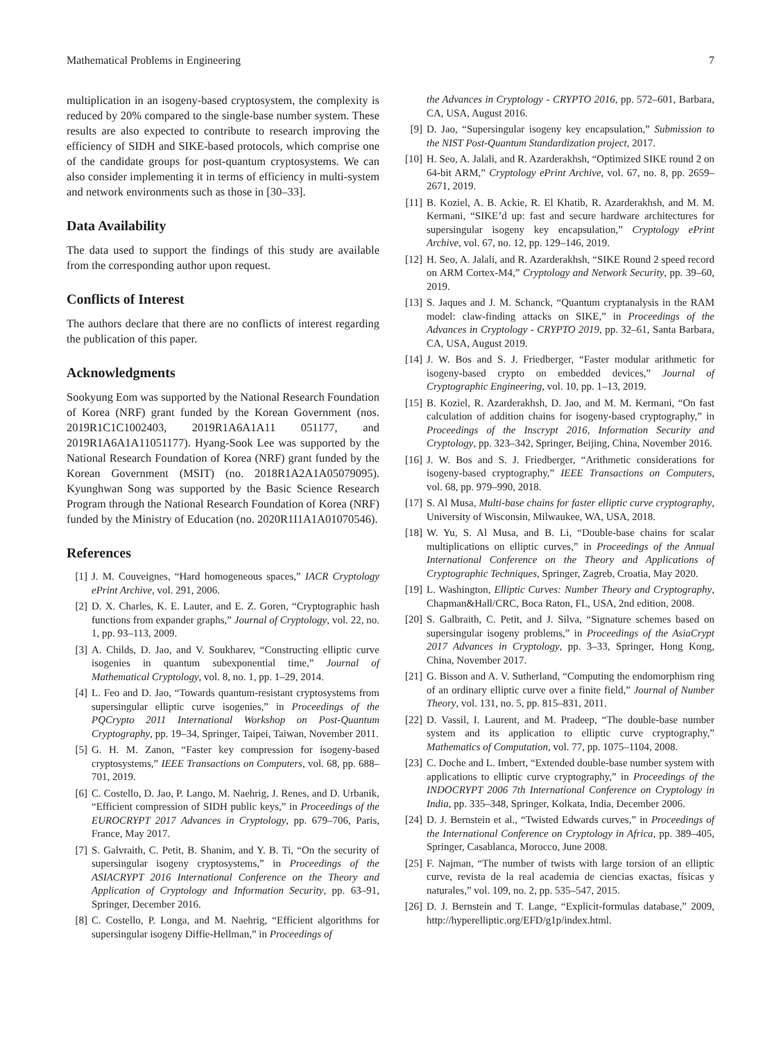Mathematical Problems in Engineering 7
multiplication in an isogeny-based cryptosystem, the complexity is reduced by 20% compared to the single-base number system. These results are also expected to contribute to research improving the efficiency of SIDH and SIKE-based protocols, which comprise one of the candidate groups for post-quantum cryptosystems. We can also consider implementing it in terms of efficiency in multi-system and network environments such as those in [30–33].
Data Availability
The data used to support the findings of this study are available from the corresponding author upon request.
Conflicts of Interest
The authors declare that there are no conflicts of interest regarding the publication of this paper.
Acknowledgments
Sookyung Eom was supported by the National Research Foundation of Korea (NRF) grant funded by the Korean Government (nos. 2019R1C1C1002403, 2019R1A6A1A11 051177, and 2019R1A6A1A11051177). Hyang-Sook Lee was supported by the National Research Foundation of Korea (NRF) grant funded by the Korean Government (MSIT) (no. 2018R1A2A1A05079095). Kyunghwan Song was supported by the Basic Science Research Program through the National Research Foundation of Korea (NRF) funded by the Ministry of Education (no. 2020R1I1A1A01070546).
References
[1] J. M. Couveignes, “Hard homogeneous spaces,” IACR Cryptology ePrint Archive, vol. 291, 2006.
[2] D. X. Charles, K. E. Lauter, and E. Z. Goren, “Cryptographic hash functions from expander graphs,” Journal of Cryptology, vol. 22, no. 1, pp. 93–113, 2009.
[3] A. Childs, D. Jao, and V. Soukharev, “Constructing elliptic curve isogenies in quantum subexponential time,” Journal of Mathematical Cryptology, vol. 8, no. 1, pp. 1–29, 2014.
[4] L. Feo and D. Jao, “Towards quantum-resistant cryptosystems from supersingular elliptic curve isogenies,” in Proceedings of the PQCrypto 2011 International Workshop on Post-Quantum Cryptography, pp. 19–34, Springer, Taipei, Taiwan, November 2011.
[5] G. H. M. Zanon, “Faster key compression for isogeny-based cryptosystems,” IEEE Transactions on Computers, vol. 68, pp. 688–701, 2019.
[6] C. Costello, D. Jao, P. Lango, M. Naehrig, J. Renes, and D. Urbanik, “Efficient compression of SIDH public keys,” in Proceedings of the EUROCRYPT 2017 Advances in Cryptology, pp. 679–706, Paris, France, May 2017.
[7] S. Galvraith, C. Petit, B. Shanim, and Y. B. Ti, “On the security of supersingular isogeny cryptosystems,” in Proceedings of the ASIACRYPT 2016 International Conference on the Theory and Application of Cryptology and Information Security, pp. 63–91, Springer, December 2016.
[8] C. Costello, P. Longa, and M. Naehrig, “Efficient algorithms for supersingular isogeny Diffie-Hellman,” in Proceedings of
the Advances in Cryptology - CRYPTO 2016, pp. 572–601, Barbara, CA, USA, August 2016.
[9] D. Jao, “Supersingular isogeny key encapsulation,” Submission to the NIST Post-Quantum Standardization project, 2017.
[10] H. Seo, A. Jalali, and R. Azarderakhsh, “Optimized SIKE round 2 on 64-bit ARM,” Cryptology ePrint Archive, vol. 67, no. 8, pp. 2659–2671, 2019.
[11] B. Koziel, A. B. Ackie, R. El Khatib, R. Azarderakhsh, and M. M. Kermani, “SIKE’d up: fast and secure hardware architectures for supersingular isogeny key encapsulation,” Cryptology ePrint Archive, vol. 67, no. 12, pp. 129–146, 2019.
[12] H. Seo, A. Jalali, and R. Azarderakhsh, “SIKE Round 2 speed record on ARM Cortex-M4,” Cryptology and Network Security, pp. 39–60, 2019.
[13] S. Jaques and J. M. Schanck, “Quantum cryptanalysis in the RAM model: claw-finding attacks on SIKE,” in Proceedings of the Advances in Cryptology - CRYPTO 2019, pp. 32–61, Santa Barbara, CA, USA, August 2019.
[14] J. W. Bos and S. J. Friedberger, “Faster modular arithmetic for isogeny-based crypto on embedded devices,” Journal of Cryptographic Engineering, vol. 10, pp. 1–13, 2019.
[15] B. Koziel, R. Azarderakhsh, D. Jao, and M. M. Kermani, “On fast calculation of addition chains for isogeny-based cryptography,” in Proceedings of the Inscrypt 2016, Information Security and Cryptology, pp. 323–342, Springer, Beijing, China, November 2016.
[16] J. W. Bos and S. J. Friedberger, “Arithmetic considerations for isogeny-based cryptography,” IEEE Transactions on Computers, vol. 68, pp. 979–990, 2018.
[17] S. Al Musa, Multi-base chains for faster elliptic curve cryptography, University of Wisconsin, Milwaukee, WA, USA, 2018.
[18] W. Yu, S. Al Musa, and B. Li, “Double-base chains for scalar multiplications on elliptic curves,” in Proceedings of the Annual International Conference on the Theory and Applications of Cryptographic Techniques, Springer, Zagreb, Croatia, May 2020.
[19] L. Washington, Elliptic Curves: Number Theory and Cryptography, Chapman&Hall/CRC, Boca Raton, FL, USA, 2nd edition, 2008.
[20] S. Galbraith, C. Petit, and J. Silva, “Signature schemes based on supersingular isogeny problems,” in Proceedings of the AsiaCrypt 2017 Advances in Cryptology, pp. 3–33, Springer, Hong Kong, China, November 2017.
[21] G. Bisson and A. V. Sutherland, “Computing the endomorphism ring of an ordinary elliptic curve over a finite field,” Journal of Number Theory, vol. 131, no. 5, pp. 815–831, 2011.
[22] D. Vassil, I. Laurent, and M. Pradeep, “The double-base number system and its application to elliptic curve cryptography,” Mathematics of Computation, vol. 77, pp. 1075–1104, 2008.
[23] C. Doche and L. Imbert, “Extended double-base number system with applications to elliptic curve cryptography,” in Proceedings of the INDOCRYPT 2006 7th International Conference on Cryptology in India, pp. 335–348, Springer, Kolkata, India, December 2006.
[24] D. J. Bernstein et al., “Twisted Edwards curves,” in Proceedings of the International Conference on Cryptology in Africa, pp. 389–405, Springer, Casablanca, Morocco, June 2008.
[25] F. Najman, “The number of twists with large torsion of an elliptic curve, revista de la real academia de ciencias exactas, físicas y naturales,” vol. 109, no. 2, pp. 535–547, 2015.
[26] D. J. Bernstein and T. Lange, “Explicit-formulas database,” 2009, http://hyperelliptic.org/EFD/g1p/index.html.